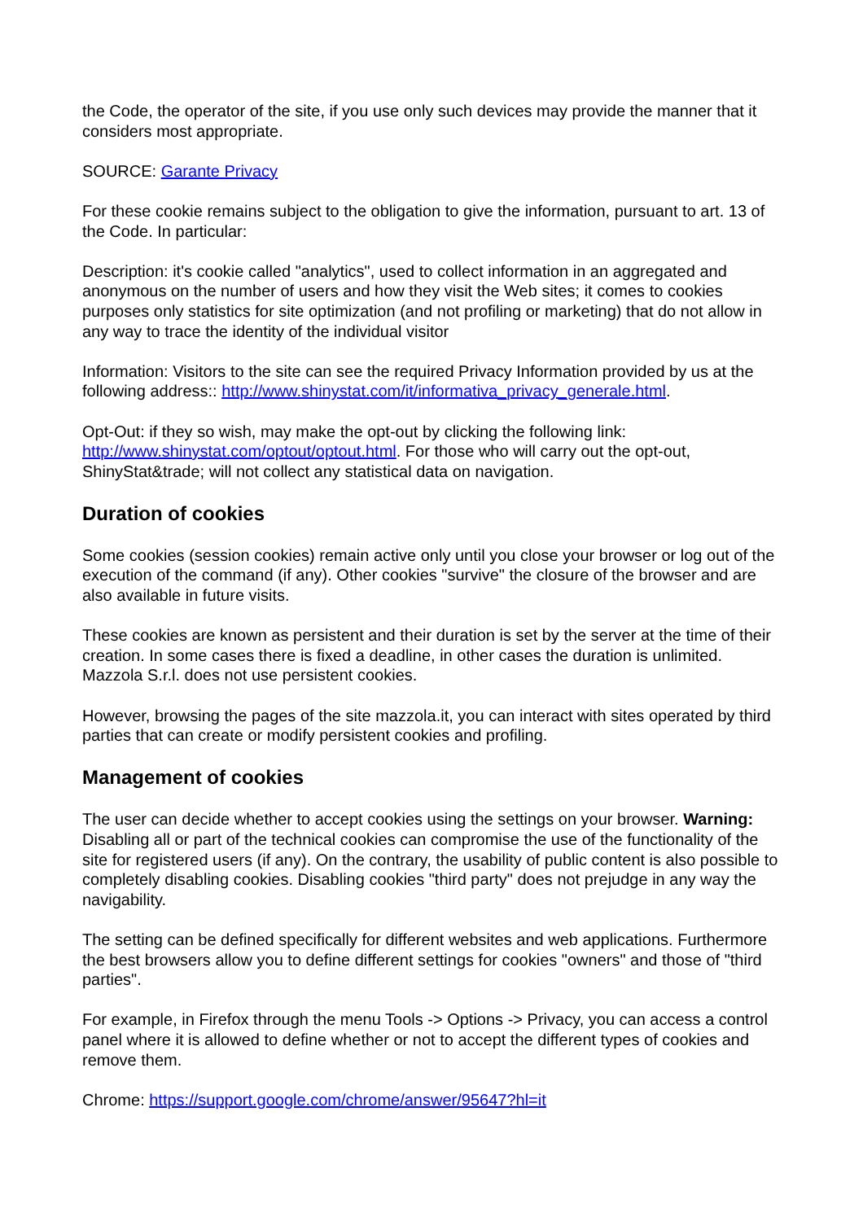the Code, the operator of the site, if you use only such devices may provide the manner that it considers most appropriate.
SOURCE: Garante Privacy
For these cookie remains subject to the obligation to give the information, pursuant to art. 13 of the Code. In particular:
Description: it's cookie called "analytics", used to collect information in an aggregated and anonymous on the number of users and how they visit the Web sites; it comes to cookies purposes only statistics for site optimization (and not profiling or marketing) that do not allow in any way to trace the identity of the individual visitor
Information: Visitors to the site can see the required Privacy Information provided by us at the following address:: http://www.shinystat.com/it/informativa_privacy_generale.html.
Opt-Out: if they so wish, may make the opt-out by clicking the following link: http://www.shinystat.com/optout/optout.html. For those who will carry out the opt-out, ShinyStat&trade; will not collect any statistical data on navigation.
Duration of cookies
Some cookies (session cookies) remain active only until you close your browser or log out of the execution of the command (if any). Other cookies "survive" the closure of the browser and are also available in future visits.
These cookies are known as persistent and their duration is set by the server at the time of their creation. In some cases there is fixed a deadline, in other cases the duration is unlimited. Mazzola S.r.l. does not use persistent cookies.
However, browsing the pages of the site mazzola.it, you can interact with sites operated by third parties that can create or modify persistent cookies and profiling.
Management of cookies
The user can decide whether to accept cookies using the settings on your browser. Warning: Disabling all or part of the technical cookies can compromise the use of the functionality of the site for registered users (if any). On the contrary, the usability of public content is also possible to completely disabling cookies. Disabling cookies "third party" does not prejudge in any way the navigability.
The setting can be defined specifically for different websites and web applications. Furthermore the best browsers allow you to define different settings for cookies "owners" and those of "third parties".
For example, in Firefox through the menu Tools -> Options -> Privacy, you can access a control panel where it is allowed to define whether or not to accept the different types of cookies and remove them.
Chrome: https://support.google.com/chrome/answer/95647?hl=it